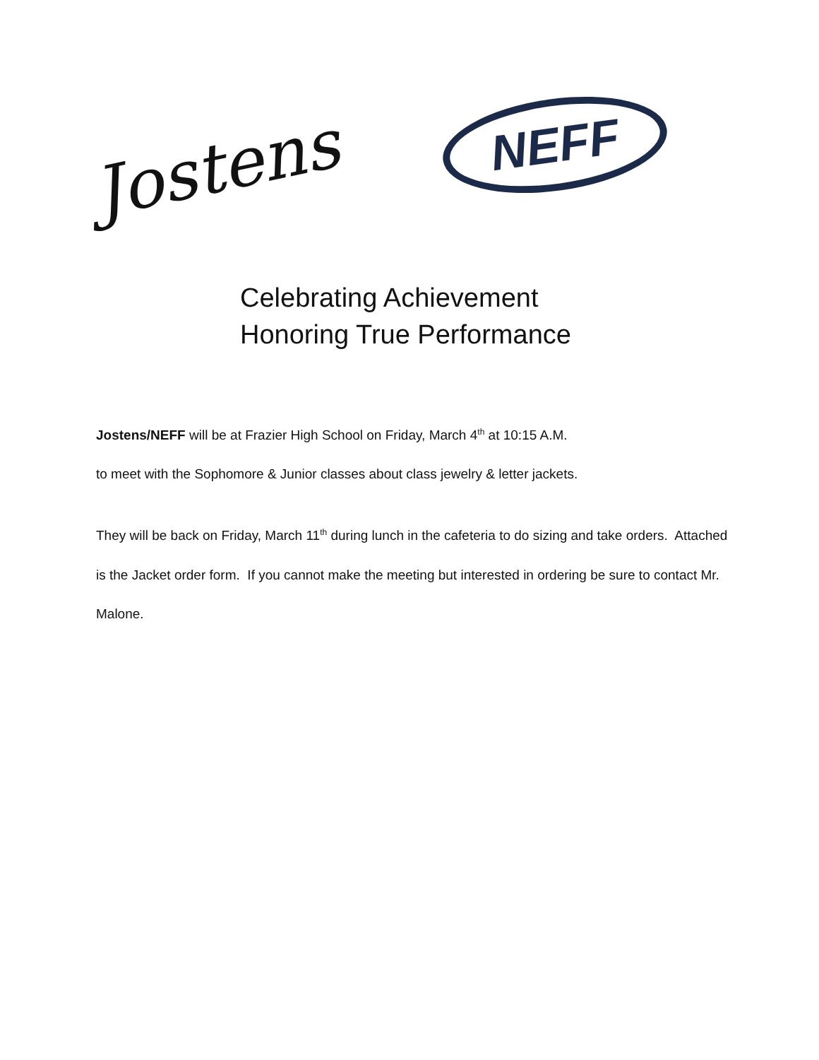Jostens
NEFF
Celebrating Achievement
Honoring True Performance
Jostens/NEFF will be at Frazier High School on Friday, March 4<sup>th</sup> at 10:15 A.M.
to meet with the Sophomore & Junior classes about class jewelry & letter jackets.
They will be back on Friday, March 11<sup>th</sup> during lunch in the cafeteria to do sizing and take orders. Attached is the Jacket order form. If you cannot make the meeting but interested in ordering be sure to contact Mr. Malone.